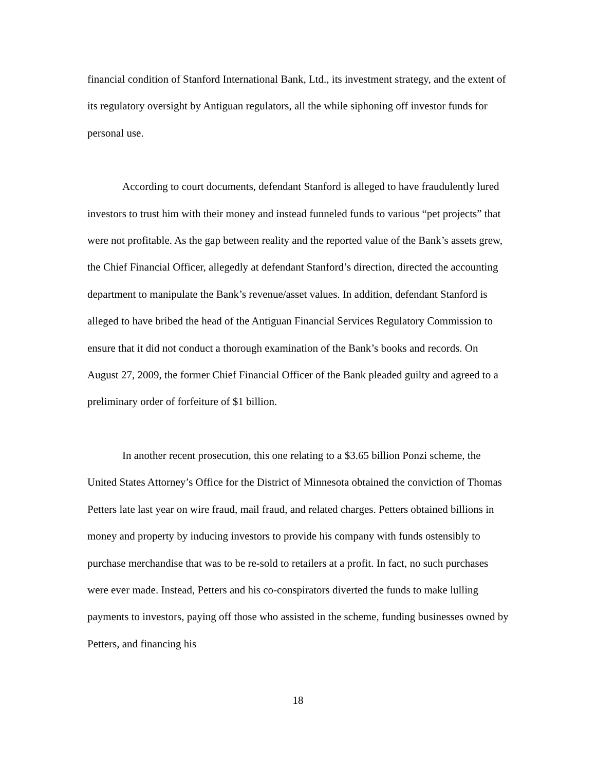financial condition of Stanford International Bank, Ltd., its investment strategy, and the extent of its regulatory oversight by Antiguan regulators, all the while siphoning off investor funds for personal use.
According to court documents, defendant Stanford is alleged to have fraudulently lured investors to trust him with their money and instead funneled funds to various “pet projects” that were not profitable. As the gap between reality and the reported value of the Bank’s assets grew, the Chief Financial Officer, allegedly at defendant Stanford’s direction, directed the accounting department to manipulate the Bank’s revenue/asset values. In addition, defendant Stanford is alleged to have bribed the head of the Antiguan Financial Services Regulatory Commission to ensure that it did not conduct a thorough examination of the Bank’s books and records. On August 27, 2009, the former Chief Financial Officer of the Bank pleaded guilty and agreed to a preliminary order of forfeiture of $1 billion.
In another recent prosecution, this one relating to a $3.65 billion Ponzi scheme, the United States Attorney’s Office for the District of Minnesota obtained the conviction of Thomas Petters late last year on wire fraud, mail fraud, and related charges. Petters obtained billions in money and property by inducing investors to provide his company with funds ostensibly to purchase merchandise that was to be re-sold to retailers at a profit. In fact, no such purchases were ever made. Instead, Petters and his co-conspirators diverted the funds to make lulling payments to investors, paying off those who assisted in the scheme, funding businesses owned by Petters, and financing his
18